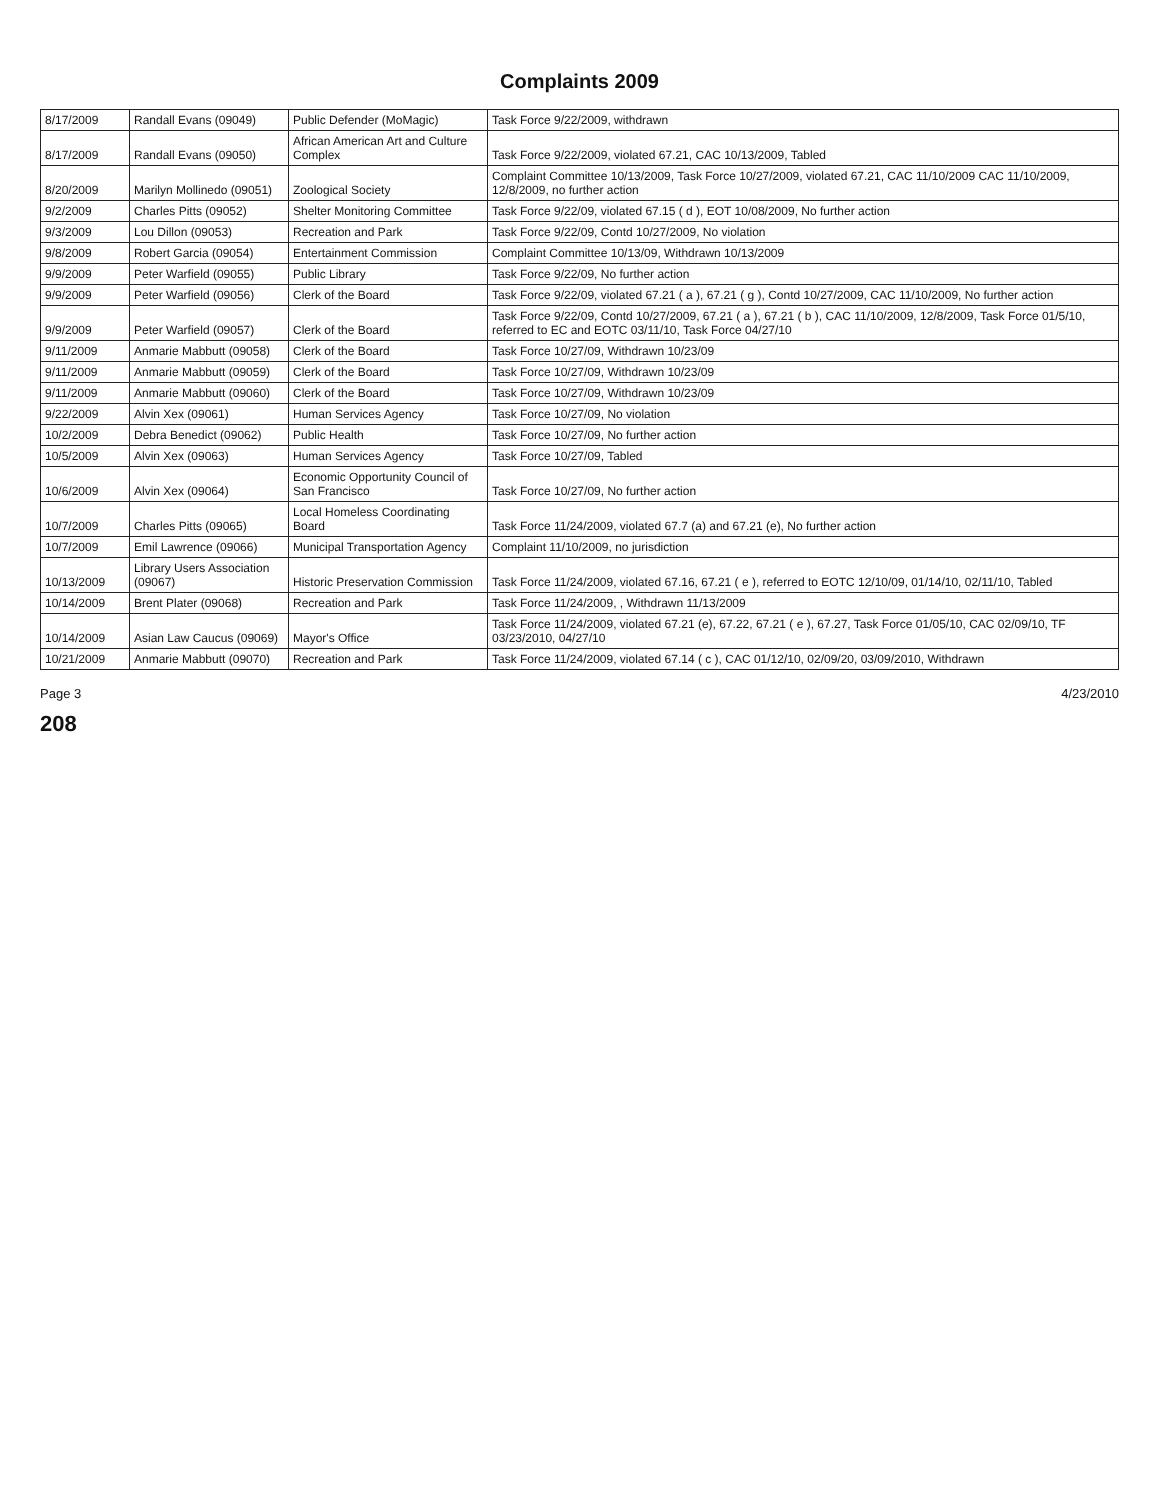Complaints 2009
| 8/17/2009 | Randall Evans (09049) | Public Defender (MoMagic) | Task Force 9/22/2009, withdrawn |
| 8/17/2009 | Randall Evans (09050) | African American Art and Culture Complex | Task Force 9/22/2009, violated 67.21, CAC 10/13/2009, Tabled |
| 8/20/2009 | Marilyn Mollinedo (09051) | Zoological Society | Complaint Committee 10/13/2009, Task Force 10/27/2009, violated 67.21, CAC 11/10/2009 CAC 11/10/2009, 12/8/2009, no further action |
| 9/2/2009 | Charles Pitts (09052) | Shelter Monitoring Committee | Task Force 9/22/09, violated 67.15 ( d ), EOT 10/08/2009, No further action |
| 9/3/2009 | Lou Dillon (09053) | Recreation and Park | Task Force 9/22/09, Contd 10/27/2009, No violation |
| 9/8/2009 | Robert Garcia (09054) | Entertainment Commission | Complaint Committee 10/13/09, Withdrawn 10/13/2009 |
| 9/9/2009 | Peter Warfield (09055) | Public Library | Task Force 9/22/09, No further action |
| 9/9/2009 | Peter Warfield (09056) | Clerk of the Board | Task Force 9/22/09, violated 67.21 ( a ), 67.21 ( g ), Contd 10/27/2009, CAC 11/10/2009, No further action |
| 9/9/2009 | Peter Warfield (09057) | Clerk of the Board | Task Force 9/22/09, Contd 10/27/2009, 67.21 ( a ), 67.21 ( b ), CAC 11/10/2009, 12/8/2009, Task Force 01/5/10, referred to EC and EOTC 03/11/10, Task Force 04/27/10 |
| 9/11/2009 | Anmarie Mabbutt (09058) | Clerk of the Board | Task Force 10/27/09, Withdrawn 10/23/09 |
| 9/11/2009 | Anmarie Mabbutt (09059) | Clerk of the Board | Task Force 10/27/09, Withdrawn 10/23/09 |
| 9/11/2009 | Anmarie Mabbutt (09060) | Clerk of the Board | Task Force 10/27/09, Withdrawn 10/23/09 |
| 9/22/2009 | Alvin Xex (09061) | Human Services Agency | Task Force 10/27/09, No violation |
| 10/2/2009 | Debra Benedict (09062) | Public Health | Task Force 10/27/09, No further action |
| 10/5/2009 | Alvin Xex (09063) | Human Services Agency | Task Force 10/27/09, Tabled |
| 10/6/2009 | Alvin Xex (09064) | Economic Opportunity Council of San Francisco | Task Force 10/27/09, No further action |
| 10/7/2009 | Charles Pitts (09065) | Local Homeless Coordinating Board | Task Force 11/24/2009, violated 67.7 (a) and 67.21 (e), No further action |
| 10/7/2009 | Emil Lawrence (09066) | Municipal Transportation Agency | Complaint 11/10/2009, no jurisdiction |
| 10/13/2009 | Library Users Association (09067) | Historic Preservation Commission | Task Force 11/24/2009, violated 67.16, 67.21 ( e ), referred to EOTC 12/10/09, 01/14/10, 02/11/10, Tabled |
| 10/14/2009 | Brent Plater (09068) | Recreation and Park | Task Force 11/24/2009, , Withdrawn 11/13/2009 |
| 10/14/2009 | Asian Law Caucus (09069) | Mayor's Office | Task Force 11/24/2009, violated 67.21 (e), 67.22, 67.21 ( e ), 67.27, Task Force 01/05/10, CAC 02/09/10, TF 03/23/2010, 04/27/10 |
| 10/21/2009 | Anmarie Mabbutt (09070) | Recreation and Park | Task Force 11/24/2009, violated 67.14 ( c ), CAC 01/12/10, 02/09/20, 03/09/2010, Withdrawn |
Page 3 4/23/2010
208